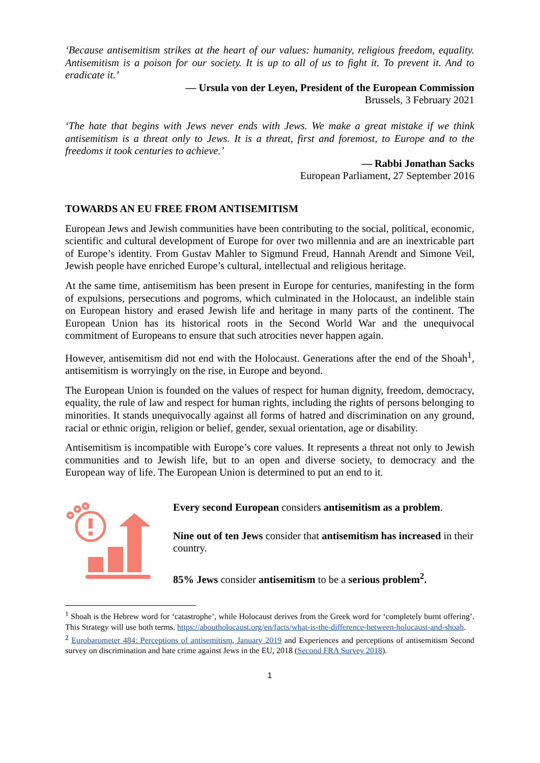‘Because antisemitism strikes at the heart of our values: humanity, religious freedom, equality. Antisemitism is a poison for our society. It is up to all of us to fight it. To prevent it. And to eradicate it.’
— Ursula von der Leyen, President of the European Commission
Brussels, 3 February 2021
‘The hate that begins with Jews never ends with Jews. We make a great mistake if we think antisemitism is a threat only to Jews. It is a threat, first and foremost, to Europe and to the freedoms it took centuries to achieve.’
— Rabbi Jonathan Sacks
European Parliament, 27 September 2016
TOWARDS AN EU FREE FROM ANTISEMITISM
European Jews and Jewish communities have been contributing to the social, political, economic, scientific and cultural development of Europe for over two millennia and are an inextricable part of Europe’s identity. From Gustav Mahler to Sigmund Freud, Hannah Arendt and Simone Veil, Jewish people have enriched Europe’s cultural, intellectual and religious heritage.
At the same time, antisemitism has been present in Europe for centuries, manifesting in the form of expulsions, persecutions and pogroms, which culminated in the Holocaust, an indelible stain on European history and erased Jewish life and heritage in many parts of the continent. The European Union has its historical roots in the Second World War and the unequivocal commitment of Europeans to ensure that such atrocities never happen again.
However, antisemitism did not end with the Holocaust. Generations after the end of the Shoah<sup>1</sup>, antisemitism is worryingly on the rise, in Europe and beyond.
The European Union is founded on the values of respect for human dignity, freedom, democracy, equality, the rule of law and respect for human rights, including the rights of persons belonging to minorities. It stands unequivocally against all forms of hatred and discrimination on any ground, racial or ethnic origin, religion or belief, gender, sexual orientation, age or disability.
Antisemitism is incompatible with Europe’s core values. It represents a threat not only to Jewish communities and to Jewish life, but to an open and diverse society, to democracy and the European way of life. The European Union is determined to put an end to it.
Every second European considers antisemitism as a problem.
Nine out of ten Jews consider that antisemitism has increased in their country.
85% Jews consider antisemitism to be a serious problem<sup>2</sup>.
<sup>1</sup> Shoah is the Hebrew word for ‘catastrophe’, while Holocaust derives from the Greek word for ‘completely burnt offering’. This Strategy will use both terms. https://aboutholocaust.org/en/facts/what-is-the-difference-between-holocaust-and-shoah.
<sup>2</sup> Eurobarometer 484: Perceptions of antisemitism, January 2019 and Experiences and perceptions of antisemitism Second survey on discrimination and hate crime against Jews in the EU, 2018 (Second FRA Survey 2018).
1